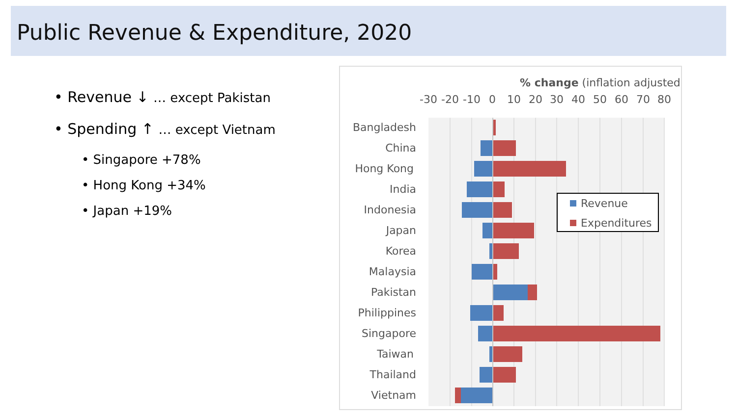Public Revenue & Expenditure, 2020
• Revenue ↓ … except Pakistan
• Spending ↑ … except Vietnam
• Singapore +78%
• Hong Kong +34%
• Japan +19%
% change (inflation adjusted)
-30
-20
-10
0
10
20
30
40
50
60
70
80
Bangladesh
China
Hong Kong
India
Indonesia
Japan
Korea
Malaysia
Pakistan
Philippines
Singapore
Taiwan
Thailand
Vietnam
Revenue
Expenditures